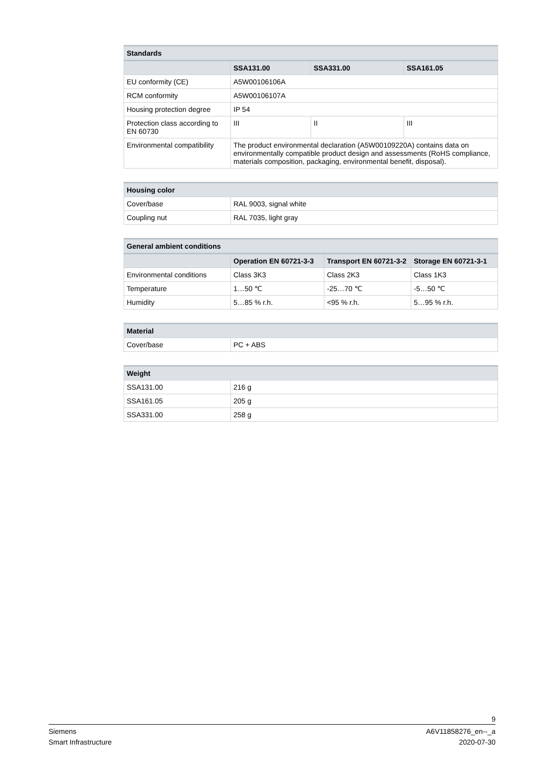| Standards | | | |
| --- | --- | --- | --- |
| | SSA131.00 | SSA331.00 | SSA161.05 |
| EU conformity (CE) | A5W00106106A | | |
| RCM conformity | A5W00106107A | | |
| Housing protection degree | IP 54 | | |
| Protection class according to EN 60730 | III | II | III |
| Environmental compatibility | The product environmental declaration (A5W00109220A) contains data on environmentally compatible product design and assessments (RoHS compliance, materials composition, packaging, environmental benefit, disposal). | | |
| Housing color | |
| --- | --- |
| Cover/base | RAL 9003, signal white |
| Coupling nut | RAL 7035, light gray |
| General ambient conditions | | | |
| --- | --- | --- | --- |
| | Operation EN 60721-3-3 | Transport EN 60721-3-2 | Storage EN 60721-3-1 |
| Environmental conditions | Class 3K3 | Class 2K3 | Class 1K3 |
| Temperature | 1…50 ℃ | -25…70 ℃ | -5…50 ℃ |
| Humidity | 5…85 % r.h. | <95 % r.h. | 5…95 % r.h. |
| Material | |
| --- | --- |
| Cover/base | PC + ABS |
| Weight | |
| --- | --- |
| SSA131.00 | 216 g |
| SSA161.05 | 205 g |
| SSA331.00 | 258 g |
9
Siemens
Smart Infrastructure
A6V11858276_en--_a
2020-07-30